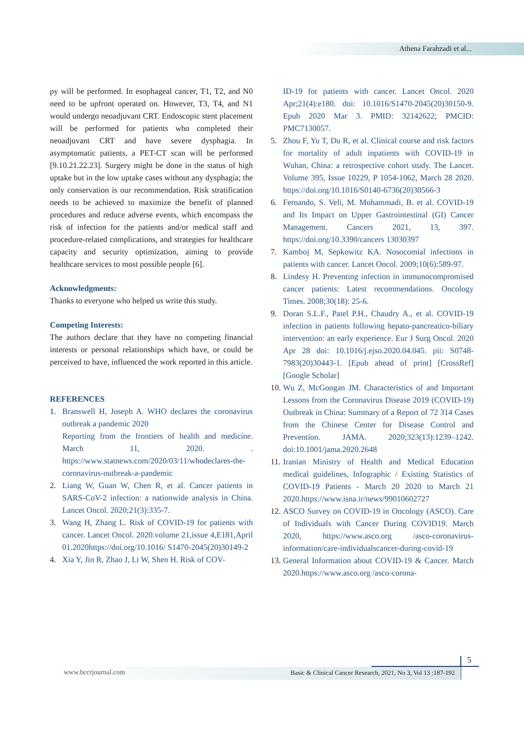Athena Farahzadi et al...
py will be performed. In esophageal cancer, T1, T2, and N0 need to be upfront operated on. However, T3, T4, and N1 would undergo neoadjuvant CRT. Endoscopic stent placement will be performed for patients who completed their neoadjuvant CRT and have severe dysphagia. In asymptomatic patients, a PET-CT scan will be performed [9.10.21.22.23]. Surgery might be done in the status of high uptake but in the low uptake cases without any dysphagia; the only conservation is our recommendation. Risk stratification needs to be achieved to maximize the benefit of planned procedures and reduce adverse events, which encompass the risk of infection for the patients and/or medical staff and procedure-related complications, and strategies for healthcare capacity and security optimization, aiming to provide healthcare services to most possible people [6].
Acknowledgments:
Thanks to everyone who helped us write this study.
Competing Interests:
The authors declare that they have no competing financial interests or personal relationships which have, or could be perceived to have, influenced the work reported in this article.
REFERENCES
1. Branswell H, Joseph A. WHO declares the coronavirus outbreak a pandemic 2020
Reporting from the frontiers of health and medicine. March 11, 2020. . https://www.statnews.com/2020/03/11/whodeclares-the-coronavirus-outbreak-a-pandemic
2. Liang W, Guan W, Chen R, et al. Cancer patients in SARS-CoV-2 infection: a nationwide analysis in China. Lancet Oncol. 2020;21(3):335-7.
3. Wang H, Zhang L. Risk of COVID-19 for patients with cancer. Lancet Oncol. 2020.volume 21,issue 4,E181,April 01.2020https://doi.org/10.1016/ S1470-2045(20)30149-2
4. Xia Y, Jin R, Zhao J, Li W, Shen H. Risk of COV-
ID-19 for patients with cancer. Lancet Oncol. 2020 Apr;21(4):e180. doi: 10.1016/S1470-2045(20)30150-9. Epub 2020 Mar 3. PMID: 32142622; PMCID: PMC7130057.
5. Zhou F, Yu T, Du R, et al. Clinical course and risk factors for mortality of adult inpatients with COVID-19 in Wuhan, China: a retrospective cohort study. The Lancet. Volume 395, Issue 10229, P 1054-1062, March 28 2020. https://doi.org/10.1016/S0140-6736(20)30566-3
6. Fernando, S. Veli, M. Mohammadi, B. et al. COVID-19 and Its Impact on Upper Gastrointestinal (GI) Cancer Management. Cancers 2021, 13, 397. https://doi.org/10.3390/cancers 13030397
7. Kamboj M, Sepkowitz KA. Nosocomial infections in patients with cancer. Lancet Oncol. 2009;10(6):589-97.
8. Lindesy H. Preventing infection in immunocompromised cancer patients: Latest recommendations. Oncology Times. 2008;30(18): 25-6.
9. Doran S.L.F., Patel P.H., Chaudry A., et al. COVID-19 infection in patients following hepato-pancreatico-biliary intervention: an early experience. Eur J Surg Oncol. 2020 Apr 28 doi: 10.1016/j.ejso.2020.04.045. pii: S0748-7983(20)30443-1. [Epub ahead of print] [CrossRef] [Google Scholar]
10. Wu Z, McGoogan JM. Characteristics of and Important Lessons from the Coronavirus Disease 2019 (COVID-19) Outbreak in China: Summary of a Report of 72 314 Cases from the Chinese Center for Disease Control and Prevention. JAMA. 2020;323(13):1239–1242. doi:10.1001/jama.2020.2648
11. Iranian Ministry of Health and Medical Education medical guidelines, Infographic / Existing Statistics of COVID-19 Patients - March 20 2020 to March 21 2020.https://www.isna.ir/news/99010602727
12. ASCO Survey on COVID-19 in Oncology (ASCO). Care of Individuals with Cancer During COVID19. March 2020, https://www.asco.org /asco-coronavirus-information/care-individualscancer-during-covid-19
13. General Information about COVID-19 & Cancer. March 2020.https://www.asco.org /asco-corona-
5
www.bccrjournal.com Basic & Clinical Cancer Research, 2021, No 3, Vol 13 :187-192